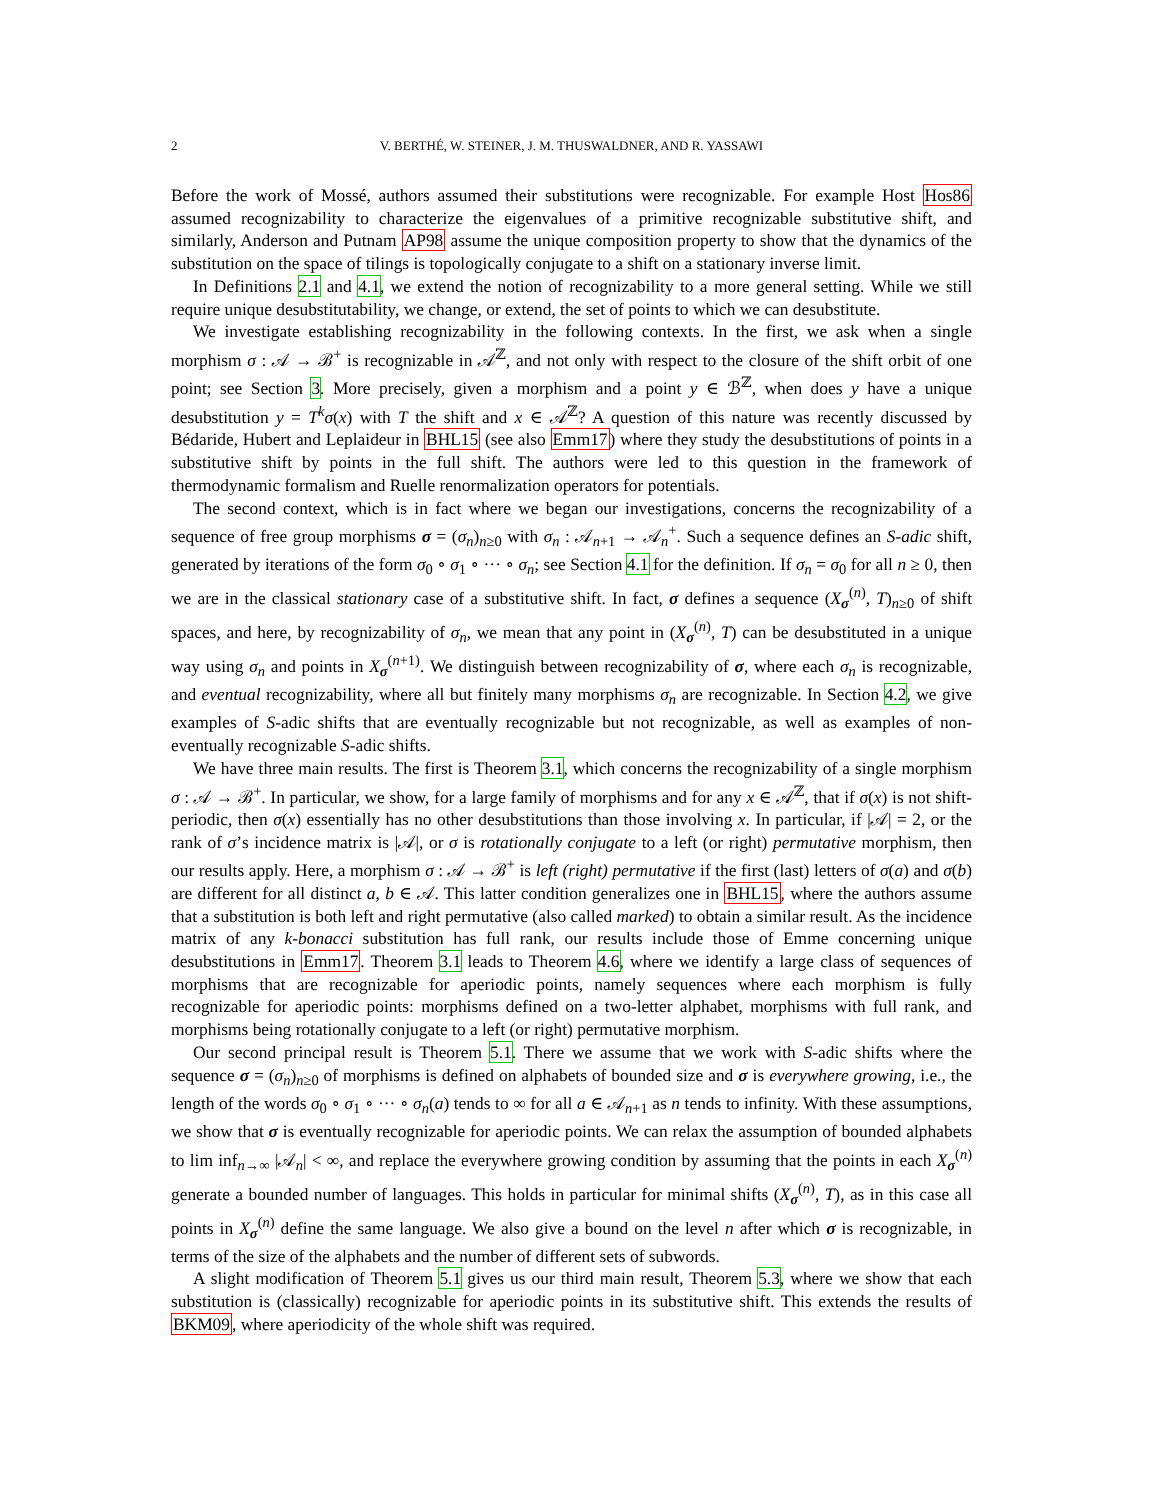2 V. BERTHÉ, W. STEINER, J. M. THUSWALDNER, AND R. YASSAWI
Before the work of Mossé, authors assumed their substitutions were recognizable. For example Host Hos86 assumed recognizability to characterize the eigenvalues of a primitive recognizable substitutive shift, and similarly, Anderson and Putnam AP98 assume the unique composition property to show that the dynamics of the substitution on the space of tilings is topologically conjugate to a shift on a stationary inverse limit.
In Definitions 2.1 and 4.1, we extend the notion of recognizability to a more general setting. While we still require unique desubstitutability, we change, or extend, the set of points to which we can desubstitute.
We investigate establishing recognizability in the following contexts. In the first, we ask when a single morphism σ : 𝒜 → ℬ<sup>+</sup> is recognizable in 𝒜<sup>ℤ</sup>, and not only with respect to the closure of the shift orbit of one point; see Section 3. More precisely, given a morphism and a point y ∈ ℬ<sup>ℤ</sup>, when does y have a unique desubstitution y = T<sup>k</sup>σ(x) with T the shift and x ∈ 𝒜<sup>ℤ</sup>? A question of this nature was recently discussed by Bédaride, Hubert and Leplaideur in BHL15 (see also Emm17) where they study the desubstitutions of points in a substitutive shift by points in the full shift. The authors were led to this question in the framework of thermodynamic formalism and Ruelle renormalization operators for potentials.
The second context, which is in fact where we began our investigations, concerns the recognizability of a sequence of free group morphisms σ = (σ<sub>n</sub>)<sub>n≥0</sub> with σ<sub>n</sub> : 𝒜<sub>n+1</sub> → 𝒜<sub>n</sub><sup>+</sup>. Such a sequence defines an S-adic shift, generated by iterations of the form σ<sub>0</sub> ∘ σ<sub>1</sub> ∘ ··· ∘ σ<sub>n</sub>; see Section 4.1 for the definition. If σ<sub>n</sub> = σ<sub>0</sub> for all n ≥ 0, then we are in the classical stationary case of a substitutive shift. In fact, σ defines a sequence (X<sub>σ</sub><sup>(n)</sup>, T)<sub>n≥0</sub> of shift spaces, and here, by recognizability of σ<sub>n</sub>, we mean that any point in (X<sub>σ</sub><sup>(n)</sup>, T) can be desubstituted in a unique way using σ<sub>n</sub> and points in X<sub>σ</sub><sup>(n+1)</sup>. We distinguish between recognizability of σ, where each σ<sub>n</sub> is recognizable, and eventual recognizability, where all but finitely many morphisms σ<sub>n</sub> are recognizable. In Section 4.2, we give examples of S-adic shifts that are eventually recognizable but not recognizable, as well as examples of non-eventually recognizable S-adic shifts.
We have three main results. The first is Theorem 3.1, which concerns the recognizability of a single morphism σ : 𝒜 → ℬ<sup>+</sup>. In particular, we show, for a large family of morphisms and for any x ∈ 𝒜<sup>ℤ</sup>, that if σ(x) is not shift-periodic, then σ(x) essentially has no other desubstitutions than those involving x. In particular, if |𝒜| = 2, or the rank of σ’s incidence matrix is |𝒜|, or σ is rotationally conjugate to a left (or right) permutative morphism, then our results apply. Here, a morphism σ : 𝒜 → ℬ<sup>+</sup> is left (right) permutative if the first (last) letters of σ(a) and σ(b) are different for all distinct a, b ∈ 𝒜. This latter condition generalizes one in BHL15, where the authors assume that a substitution is both left and right permutative (also called marked) to obtain a similar result. As the incidence matrix of any k-bonacci substitution has full rank, our results include those of Emme concerning unique desubstitutions in Emm17. Theorem 3.1 leads to Theorem 4.6, where we identify a large class of sequences of morphisms that are recognizable for aperiodic points, namely sequences where each morphism is fully recognizable for aperiodic points: morphisms defined on a two-letter alphabet, morphisms with full rank, and morphisms being rotationally conjugate to a left (or right) permutative morphism.
Our second principal result is Theorem 5.1. There we assume that we work with S-adic shifts where the sequence σ = (σ<sub>n</sub>)<sub>n≥0</sub> of morphisms is defined on alphabets of bounded size and σ is everywhere growing, i.e., the length of the words σ<sub>0</sub> ∘ σ<sub>1</sub> ∘ ··· ∘ σ<sub>n</sub>(a) tends to ∞ for all a ∈ 𝒜<sub>n+1</sub> as n tends to infinity. With these assumptions, we show that σ is eventually recognizable for aperiodic points. We can relax the assumption of bounded alphabets to lim inf<sub>n→∞</sub> |𝒜<sub>n</sub>| < ∞, and replace the everywhere growing condition by assuming that the points in each X<sub>σ</sub><sup>(n)</sup> generate a bounded number of languages. This holds in particular for minimal shifts (X<sub>σ</sub><sup>(n)</sup>, T), as in this case all points in X<sub>σ</sub><sup>(n)</sup> define the same language. We also give a bound on the level n after which σ is recognizable, in terms of the size of the alphabets and the number of different sets of subwords.
A slight modification of Theorem 5.1 gives us our third main result, Theorem 5.3, where we show that each substitution is (classically) recognizable for aperiodic points in its substitutive shift. This extends the results of BKM09, where aperiodicity of the whole shift was required.